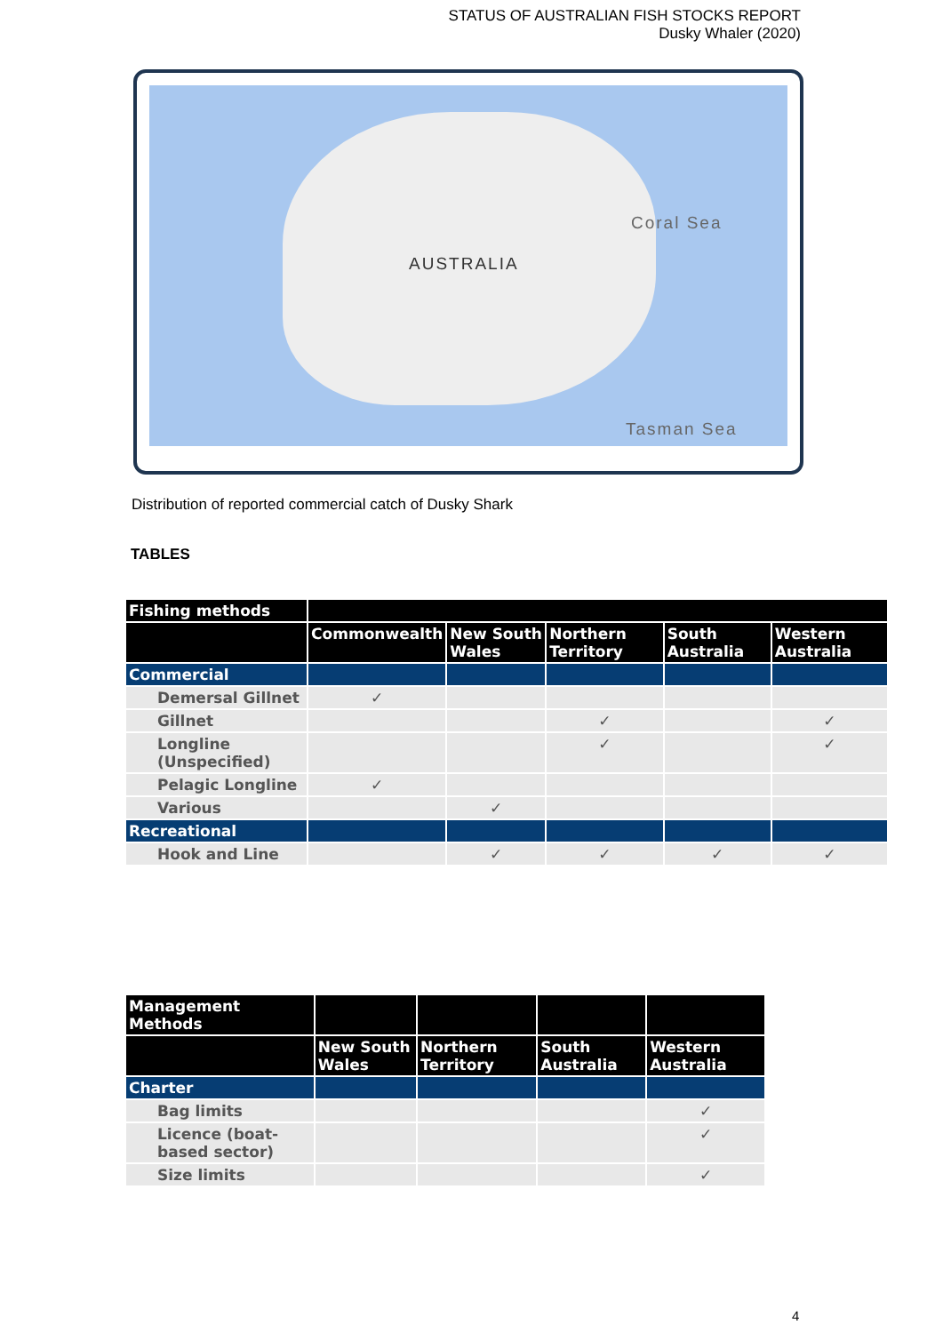STATUS OF AUSTRALIAN FISH STOCKS REPORT
Dusky Whaler (2020)
AUSTRALIA
Coral Sea
Tasman Sea
Distribution of reported commercial catch of Dusky Shark
TABLES
| Fishing methods | | | | | |
| --- | --- | --- | --- | --- | --- |
| | Commonwealth | New South Wales | Northern Territory | South Australia | Western Australia |
| Commercial | | | | | |
| Demersal Gillnet | ✓ | | | | |
| Gillnet | | | ✓ | | ✓ |
| Longline (Unspecified) | | | ✓ | | ✓ |
| Pelagic Longline | ✓ | | | | |
| Various | | ✓ | | | |
| Recreational | | | | | |
| Hook and Line | | ✓ | ✓ | ✓ | ✓ |
| Management Methods | | | | |
| --- | --- | --- | --- | --- |
| | New South Wales | Northern Territory | South Australia | Western Australia |
| Charter | | | | |
| Bag limits | | | | ✓ |
| Licence (boat-based sector) | | | | ✓ |
| Size limits | | | | ✓ |
4